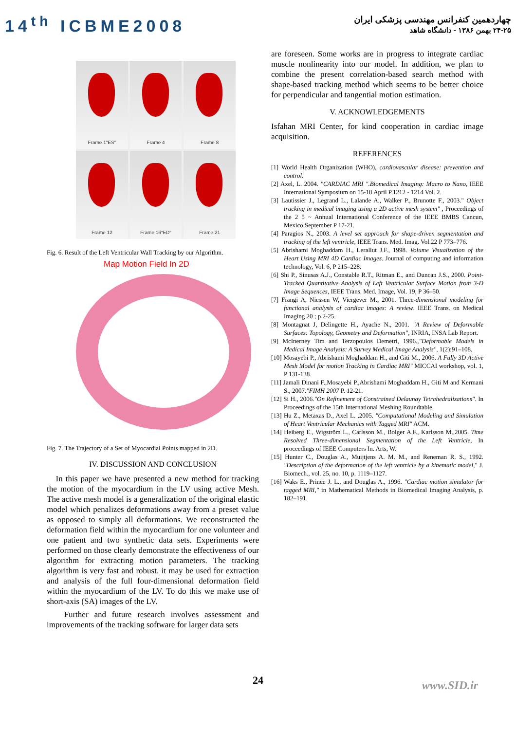14<sup>th</sup> ICBME2008 چهاردهمین کنفرانس مهندسی پزشکی ایران
۲۴-۲۵ بهمن ۱۳۸۶ - دانشگاه شاهد
Frame 1"ES"
Frame 4
Frame 8
Frame 12
Frame 16"ED"
Frame 21
Fig. 6. Result of the Left Ventricular Wall Tracking by our Algorithm.
Map Motion Field In 2D
Fig. 7. The Trajectory of a Set of Myocardial Points mapped in 2D.
IV. DISCUSSION AND CONCLUSION
In this paper we have presented a new method for tracking the motion of the myocardium in the LV using active Mesh. The active mesh model is a generalization of the original elastic model which penalizes deformations away from a preset value as opposed to simply all deformations. We reconstructed the deformation field within the myocardium for one volunteer and one patient and two synthetic data sets. Experiments were performed on those clearly demonstrate the effectiveness of our algorithm for extracting motion parameters. The tracking algorithm is very fast and robust. it may be used for extraction and analysis of the full four-dimensional deformation field within the myocardium of the LV. To do this we make use of short-axis (SA) images of the LV.
Further and future research involves assessment and improvements of the tracking software for larger data sets
are foreseen. Some works are in progress to integrate cardiac muscle nonlinearity into our model. In addition, we plan to combine the present correlation-based search method with shape-based tracking method which seems to be better choice for perpendicular and tangential motion estimation.
V. ACKNOWLEDGEMENTS
Isfahan MRI Center, for kind cooperation in cardiac image acquisition.
REFERENCES
[1] World Health Organization (WHO), cardiovascular disease: prevention and control.
[2] Axel, L. 2004. "CARDIAC MRI ".Biomedical Imaging: Macro to Nano, IEEE International Symposium on 15-18 April P.1212 - 1214 Vol. 2.
[3] Lautissier J., Legrand L., Lalande A., Walker P., Brunotte F., 2003." Object tracking in medical imaging using a 2D active mesh system" , Proceedings of the 2 5 ~ Annual International Conference of the IEEE BMBS Cancun, Mexico September P 17-21.
[4] Paragios N., 2003. A level set approach for shape-driven segmentation and tracking of the left ventricle, IEEE Trans. Med. Imag. Vol.22 P 773–776.
[5] Abrishami Moghaddam H., Lerallut J.F., 1998. Volume Visualization of the Heart Using MRI 4D Cardiac Images. Journal of computing and information technology, Vol. 6, P 215–228.
[6] Shi P., Sinusas A.J., Constable R.T., Ritman E., and Duncan J.S., 2000. Point-Tracked Quantitative Analysis of Left Ventricular Surface Motion from 3-D Image Sequences, IEEE Trans. Med. Image, Vol. 19, P 36–50.
[7] Frangi A, Niessen W, Viergever M., 2001. Three-dimensional modeling for functional analysis of cardiac images: A review. IEEE Trans. on Medical Imaging 20 ; p 2-25.
[8] Montagnat J, Delingette H., Ayache N., 2001. "A Review of Deformable Surfaces: Topology, Geometry and Deformation", INRIA, INSA Lab Report.
[9] McInerney Tim and Terzopoulos Demetri, 1996.,"Deformable Models in Medical Image Analysis: A Survey Medical Image Analysis", 1(2):91–108.
[10] Mosayebi P., Abrishami Moghaddam H., and Giti M., 2006. A Fully 3D Active Mesh Model for motion Tracking in Cardiac MRI" MICCAI workshop, vol. 1, P 131-138.
[11] Jamali Dinani F.,Mosayebi P.,Abrishami Moghaddam H., Giti M and Kermani S., 2007."FIMH 2007 P. 12-21.
[12] Si H., 2006."On Refinement of Constrained Delaunay Tetrahedralizations". In Proceedings of the 15th International Meshing Roundtable.
[13] Hu Z., Metaxas D., Axel L. ,2005. "Computational Modeling and Simulation of Heart Ventricular Mechanics with Tagged MRI" ACM.
[14] Heiberg E., Wigström L., Carlsson M., Bolger A.F., Karlsson M.,2005. Time Resolved Three-dimensional Segmentation of the Left Ventricle, In proceedings of IEEE Computers In. Arts, W.
[15] Hunter C., Douglas A., Muijtjens A. M. M., and Reneman R. S., 1992. "Description of the deformation of the left ventricle by a kinematic model," J. Biomech., vol. 25, no. 10, p. 1119–1127.
[16] Waks E., Prince J. L., and Douglas A., 1996. "Cardiac motion simulator for tagged MRI," in Mathematical Methods in Biomedical Imaging Analysis, p. 182–191.
24 www.SID.ir